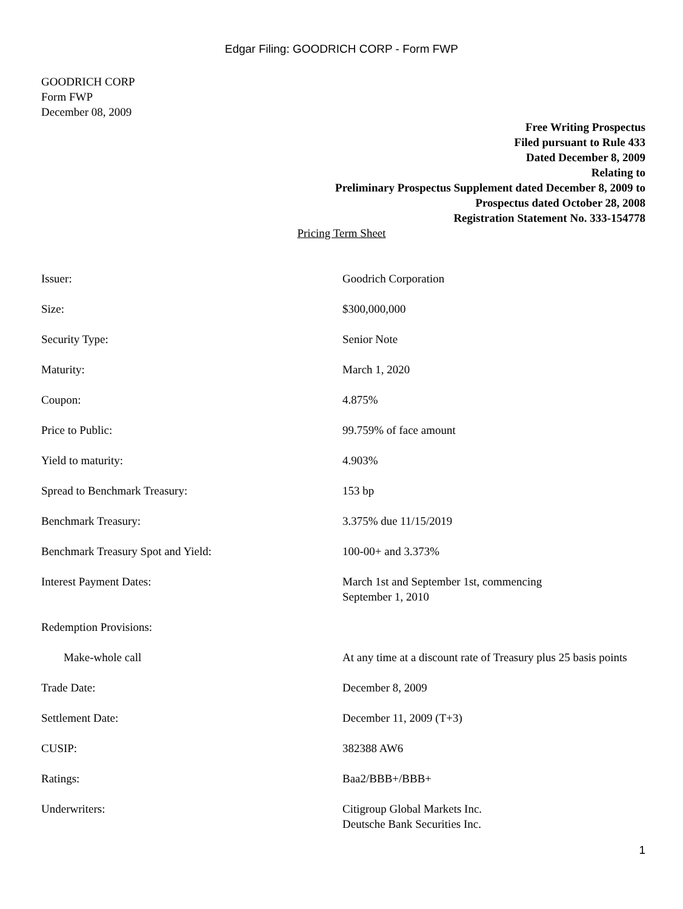Edgar Filing: GOODRICH CORP - Form FWP
GOODRICH CORP
Form FWP
December 08, 2009
Free Writing Prospectus
Filed pursuant to Rule 433
Dated December 8, 2009
Relating to
Preliminary Prospectus Supplement dated December 8, 2009 to
Prospectus dated October 28, 2008
Registration Statement No. 333-154778
Pricing Term Sheet
| Issuer: | Goodrich Corporation |
| Size: | $300,000,000 |
| Security Type: | Senior Note |
| Maturity: | March 1, 2020 |
| Coupon: | 4.875% |
| Price to Public: | 99.759% of face amount |
| Yield to maturity: | 4.903% |
| Spread to Benchmark Treasury: | 153 bp |
| Benchmark Treasury: | 3.375% due 11/15/2019 |
| Benchmark Treasury Spot and Yield: | 100-00+ and 3.373% |
| Interest Payment Dates: | March 1st and September 1st, commencing September 1, 2010 |
| Redemption Provisions: | |
| Make-whole call | At any time at a discount rate of Treasury plus 25 basis points |
| Trade Date: | December 8, 2009 |
| Settlement Date: | December 11, 2009 (T+3) |
| CUSIP: | 382388 AW6 |
| Ratings: | Baa2/BBB+/BBB+ |
| Underwriters: | Citigroup Global Markets Inc. Deutsche Bank Securities Inc. |
1